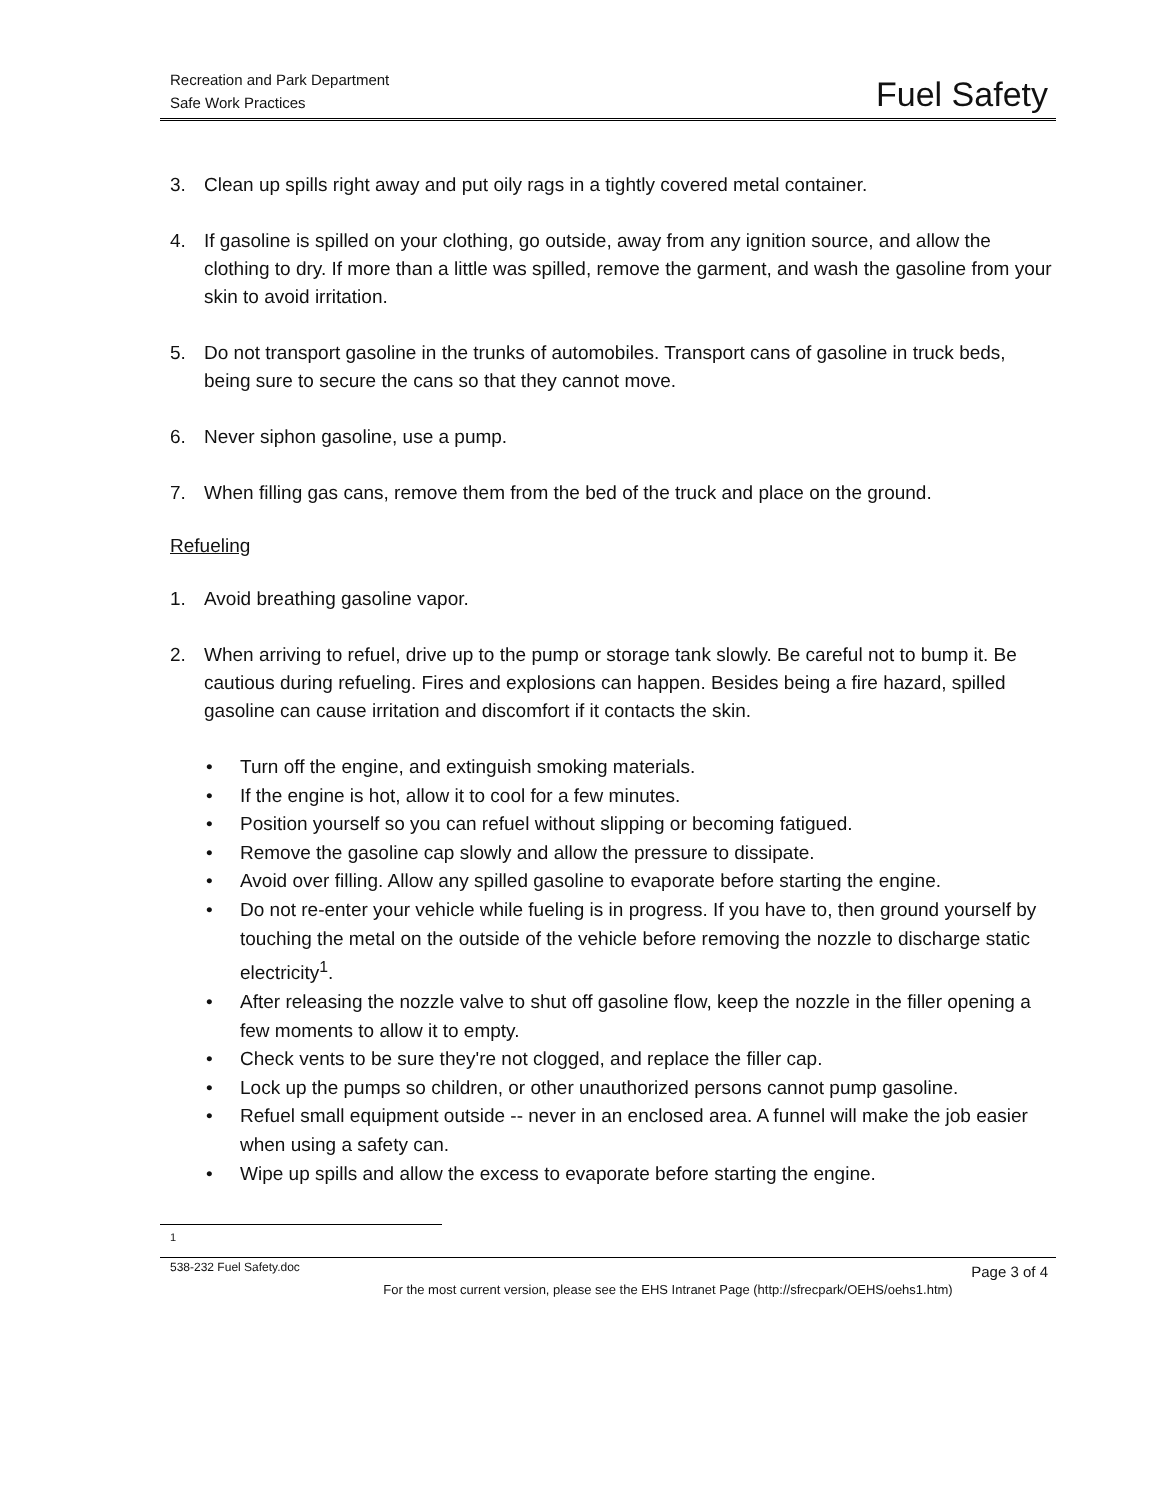Recreation and Park Department
Safe Work Practices
Fuel Safety
3. Clean up spills right away and put oily rags in a tightly covered metal container.
4. If gasoline is spilled on your clothing, go outside, away from any ignition source, and allow the clothing to dry. If more than a little was spilled, remove the garment, and wash the gasoline from your skin to avoid irritation.
5. Do not transport gasoline in the trunks of automobiles. Transport cans of gasoline in truck beds, being sure to secure the cans so that they cannot move.
6. Never siphon gasoline, use a pump.
7. When filling gas cans, remove them from the bed of the truck and place on the ground.
Refueling
1. Avoid breathing gasoline vapor.
2. When arriving to refuel, drive up to the pump or storage tank slowly. Be careful not to bump it. Be cautious during refueling. Fires and explosions can happen. Besides being a fire hazard, spilled gasoline can cause irritation and discomfort if it contacts the skin.
• Turn off the engine, and extinguish smoking materials.
• If the engine is hot, allow it to cool for a few minutes.
• Position yourself so you can refuel without slipping or becoming fatigued.
• Remove the gasoline cap slowly and allow the pressure to dissipate.
• Avoid over filling. Allow any spilled gasoline to evaporate before starting the engine.
• Do not re-enter your vehicle while fueling is in progress. If you have to, then ground yourself by touching the metal on the outside of the vehicle before removing the nozzle to discharge static electricity<sup>1</sup>.
• After releasing the nozzle valve to shut off gasoline flow, keep the nozzle in the filler opening a few moments to allow it to empty.
• Check vents to be sure they're not clogged, and replace the filler cap.
• Lock up the pumps so children, or other unauthorized persons cannot pump gasoline.
• Refuel small equipment outside -- never in an enclosed area. A funnel will make the job easier when using a safety can.
• Wipe up spills and allow the excess to evaporate before starting the engine.
1
538-232 Fuel Safety.doc Page 3 of 4
For the most current version, please see the EHS Intranet Page (http://sfrecpark/OEHS/oehs1.htm)